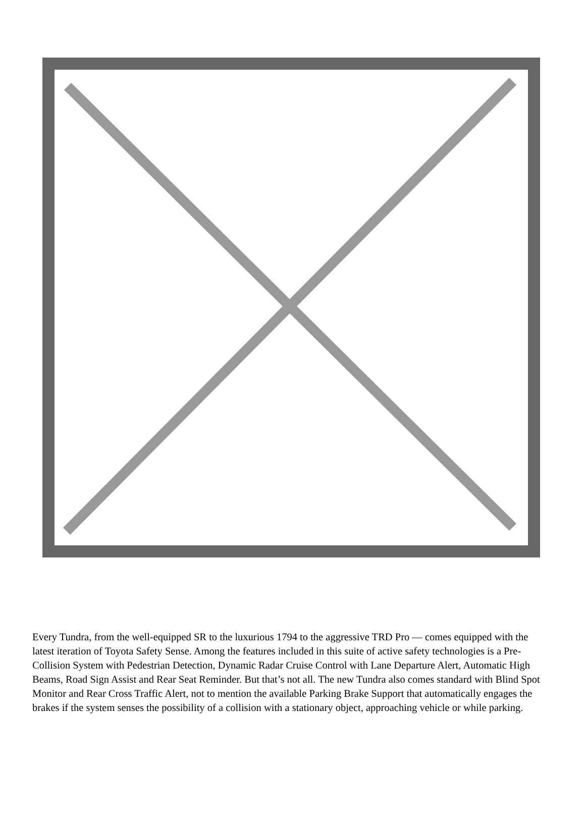Every Tundra, from the well-equipped SR to the luxurious 1794 to the aggressive TRD Pro — comes equipped with the latest iteration of Toyota Safety Sense. Among the features included in this suite of active safety technologies is a Pre-Collision System with Pedestrian Detection, Dynamic Radar Cruise Control with Lane Departure Alert, Automatic High Beams, Road Sign Assist and Rear Seat Reminder. But that’s not all. The new Tundra also comes standard with Blind Spot Monitor and Rear Cross Traffic Alert, not to mention the available Parking Brake Support that automatically engages the brakes if the system senses the possibility of a collision with a stationary object, approaching vehicle or while parking.